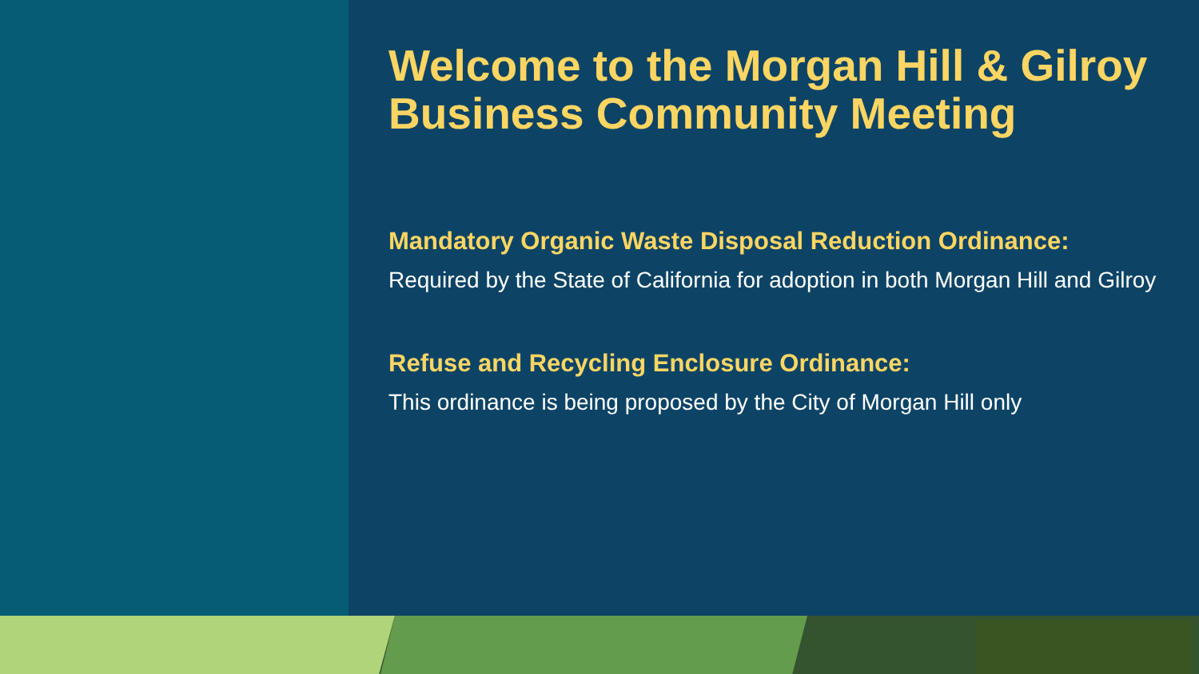Welcome to the Morgan Hill & Gilroy Business Community Meeting
Mandatory Organic Waste Disposal Reduction Ordinance:
Required by the State of California for adoption in both Morgan Hill and Gilroy
Refuse and Recycling Enclosure Ordinance:
This ordinance is being proposed by the City of Morgan Hill only